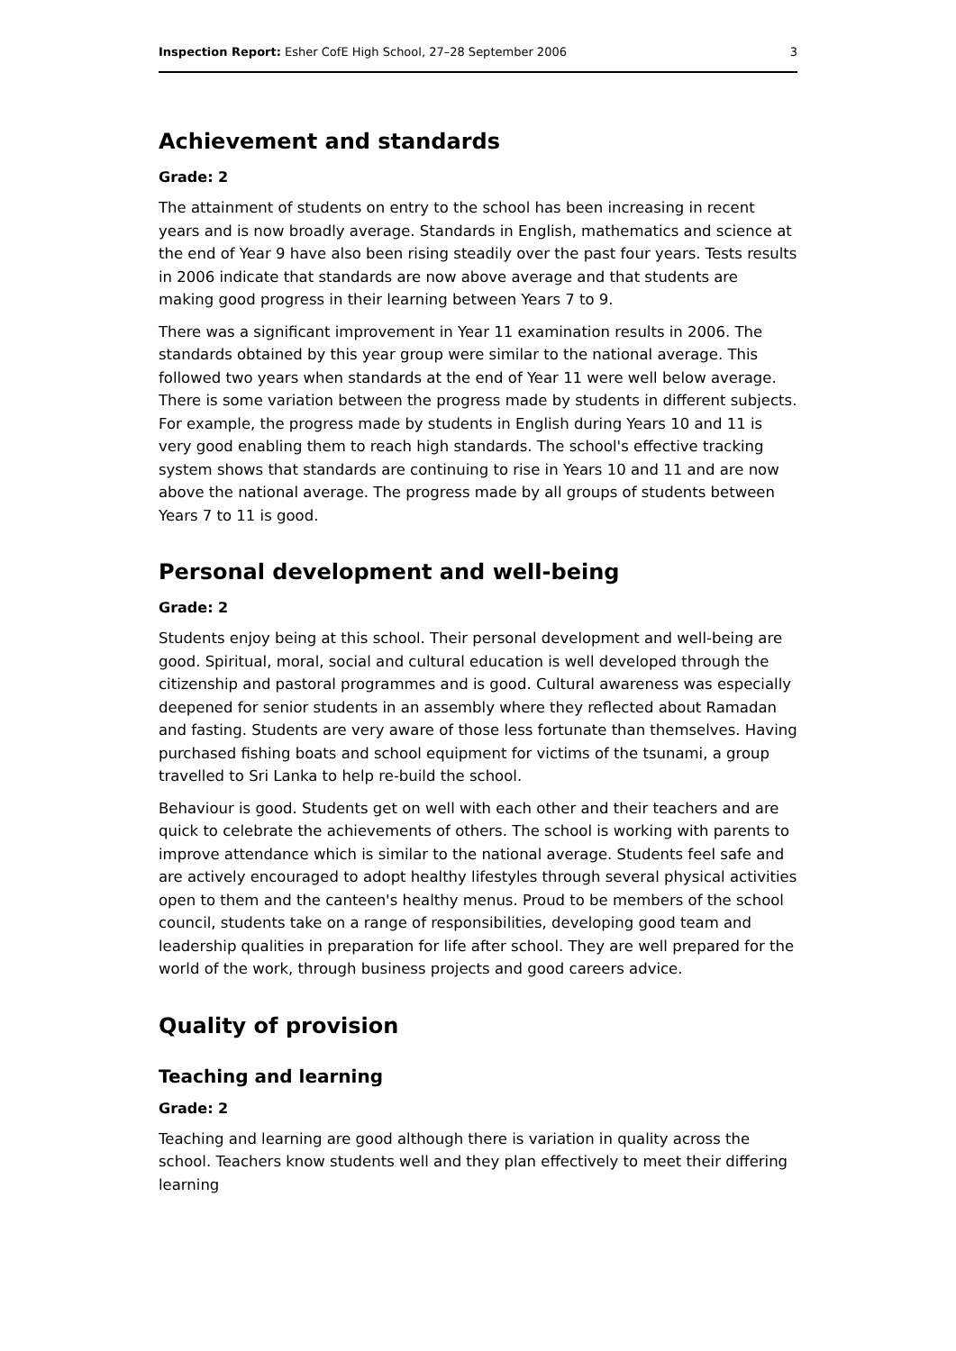Inspection Report: Esher CofE High School, 27–28 September 2006 3
Achievement and standards
Grade: 2
The attainment of students on entry to the school has been increasing in recent years and is now broadly average. Standards in English, mathematics and science at the end of Year 9 have also been rising steadily over the past four years. Tests results in 2006 indicate that standards are now above average and that students are making good progress in their learning between Years 7 to 9.
There was a significant improvement in Year 11 examination results in 2006. The standards obtained by this year group were similar to the national average. This followed two years when standards at the end of Year 11 were well below average. There is some variation between the progress made by students in different subjects. For example, the progress made by students in English during Years 10 and 11 is very good enabling them to reach high standards. The school's effective tracking system shows that standards are continuing to rise in Years 10 and 11 and are now above the national average. The progress made by all groups of students between Years 7 to 11 is good.
Personal development and well-being
Grade: 2
Students enjoy being at this school. Their personal development and well-being are good. Spiritual, moral, social and cultural education is well developed through the citizenship and pastoral programmes and is good. Cultural awareness was especially deepened for senior students in an assembly where they reflected about Ramadan and fasting. Students are very aware of those less fortunate than themselves. Having purchased fishing boats and school equipment for victims of the tsunami, a group travelled to Sri Lanka to help re-build the school.
Behaviour is good. Students get on well with each other and their teachers and are quick to celebrate the achievements of others. The school is working with parents to improve attendance which is similar to the national average. Students feel safe and are actively encouraged to adopt healthy lifestyles through several physical activities open to them and the canteen's healthy menus. Proud to be members of the school council, students take on a range of responsibilities, developing good team and leadership qualities in preparation for life after school. They are well prepared for the world of the work, through business projects and good careers advice.
Quality of provision
Teaching and learning
Grade: 2
Teaching and learning are good although there is variation in quality across the school. Teachers know students well and they plan effectively to meet their differing learning